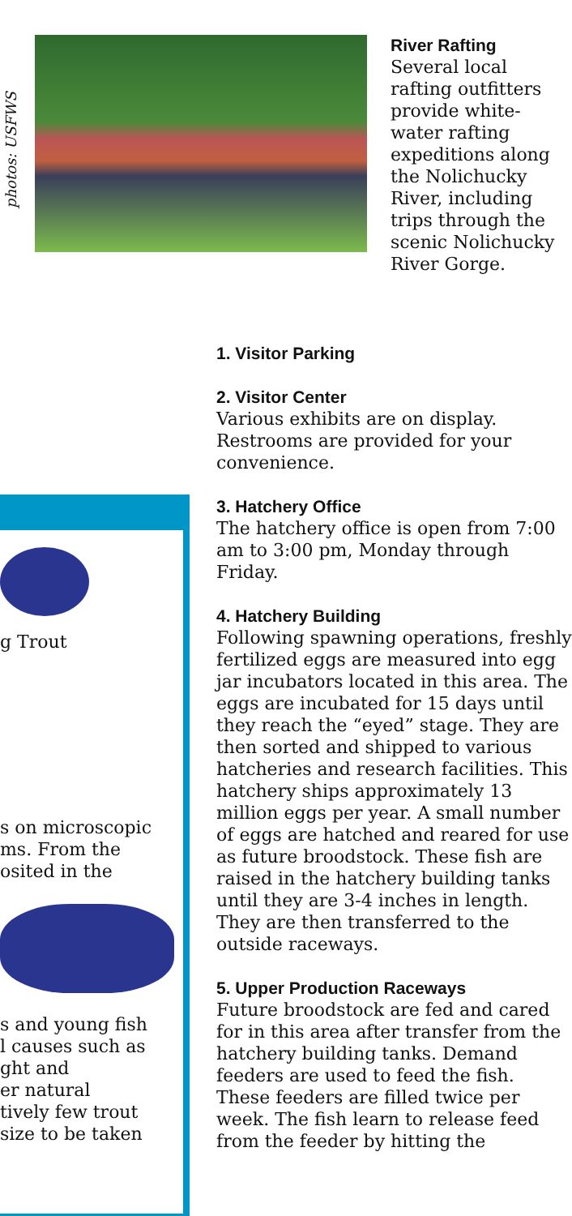photos: USFWS
River Rafting
Several local rafting outfitters provide white-water rafting expeditions along the Nolichucky River, including trips through the scenic Nolichucky River Gorge.
g Trout
s on microscopic
ms. From the
osited in the
s and young fish
l causes such as
ght and
er natural
tively few trout
size to be taken
1. Visitor Parking
2. Visitor Center
Various exhibits are on display. Restrooms are provided for your convenience.
3. Hatchery Office
The hatchery office is open from 7:00 am to 3:00 pm, Monday through Friday.
4. Hatchery Building
Following spawning operations, freshly fertilized eggs are measured into egg jar incubators located in this area. The eggs are incubated for 15 days until they reach the “eyed” stage. They are then sorted and shipped to various hatcheries and research facilities. This hatchery ships approximately 13 million eggs per year. A small number of eggs are hatched and reared for use as future broodstock. These fish are raised in the hatchery building tanks until they are 3-4 inches in length. They are then transferred to the outside raceways.
5. Upper Production Raceways
Future broodstock are fed and cared for in this area after transfer from the hatchery building tanks. Demand feeders are used to feed the fish. These feeders are filled twice per week. The fish learn to release feed from the feeder by hitting the